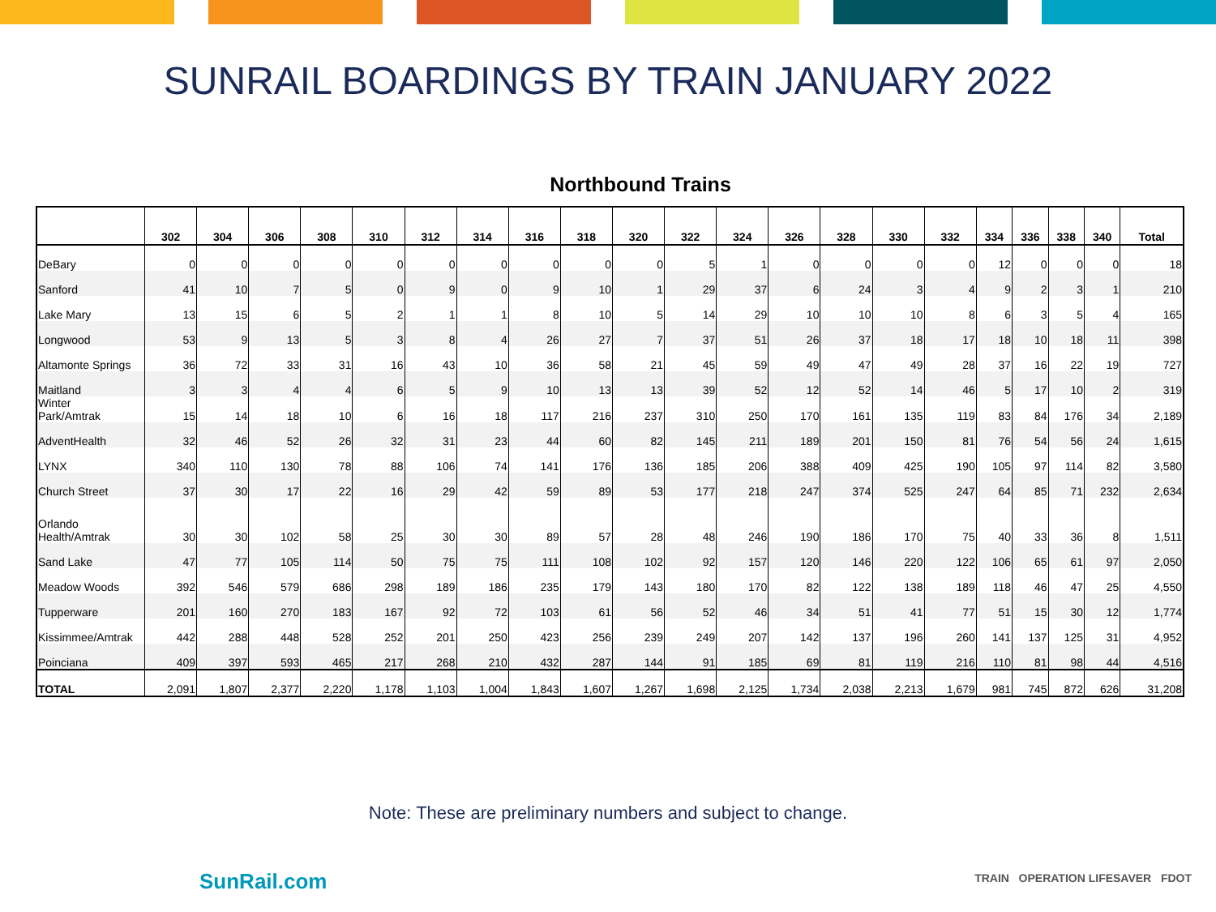SUNRAIL BOARDINGS BY TRAIN JANUARY 2022
Northbound Trains
| | 302 | 304 | 306 | 308 | 310 | 312 | 314 | 316 | 318 | 320 | 322 | 324 | 326 | 328 | 330 | 332 | 334 | 336 | 338 | 340 | Total |
| --- | --- | --- | --- | --- | --- | --- | --- | --- | --- | --- | --- | --- | --- | --- | --- | --- | --- | --- | --- | --- | --- |
| DeBary | 0 | 0 | 0 | 0 | 0 | 0 | 0 | 0 | 0 | 0 | 5 | 1 | 0 | 0 | 0 | 0 | 12 | 0 | 0 | 0 | 18 |
| Sanford | 41 | 10 | 7 | 5 | 0 | 9 | 0 | 9 | 10 | 1 | 29 | 37 | 6 | 24 | 3 | 4 | 9 | 2 | 3 | 1 | 210 |
| Lake Mary | 13 | 15 | 6 | 5 | 2 | 1 | 1 | 8 | 10 | 5 | 14 | 29 | 10 | 10 | 10 | 8 | 6 | 3 | 5 | 4 | 165 |
| Longwood | 53 | 9 | 13 | 5 | 3 | 8 | 4 | 26 | 27 | 7 | 37 | 51 | 26 | 37 | 18 | 17 | 18 | 10 | 18 | 11 | 398 |
| Altamonte Springs | 36 | 72 | 33 | 31 | 16 | 43 | 10 | 36 | 58 | 21 | 45 | 59 | 49 | 47 | 49 | 28 | 37 | 16 | 22 | 19 | 727 |
| Maitland | 3 | 3 | 4 | 4 | 6 | 5 | 9 | 10 | 13 | 13 | 39 | 52 | 12 | 52 | 14 | 46 | 5 | 17 | 10 | 2 | 319 |
| Winter Park/Amtrak | 15 | 14 | 18 | 10 | 6 | 16 | 18 | 117 | 216 | 237 | 310 | 250 | 170 | 161 | 135 | 119 | 83 | 84 | 176 | 34 | 2,189 |
| AdventHealth | 32 | 46 | 52 | 26 | 32 | 31 | 23 | 44 | 60 | 82 | 145 | 211 | 189 | 201 | 150 | 81 | 76 | 54 | 56 | 24 | 1,615 |
| LYNX | 340 | 110 | 130 | 78 | 88 | 106 | 74 | 141 | 176 | 136 | 185 | 206 | 388 | 409 | 425 | 190 | 105 | 97 | 114 | 82 | 3,580 |
| Church Street | 37 | 30 | 17 | 22 | 16 | 29 | 42 | 59 | 89 | 53 | 177 | 218 | 247 | 374 | 525 | 247 | 64 | 85 | 71 | 232 | 2,634 |
| Orlando Health/Amtrak | 30 | 30 | 102 | 58 | 25 | 30 | 30 | 89 | 57 | 28 | 48 | 246 | 190 | 186 | 170 | 75 | 40 | 33 | 36 | 8 | 1,511 |
| Sand Lake | 47 | 77 | 105 | 114 | 50 | 75 | 75 | 111 | 108 | 102 | 92 | 157 | 120 | 146 | 220 | 122 | 106 | 65 | 61 | 97 | 2,050 |
| Meadow Woods | 392 | 546 | 579 | 686 | 298 | 189 | 186 | 235 | 179 | 143 | 180 | 170 | 82 | 122 | 138 | 189 | 118 | 46 | 47 | 25 | 4,550 |
| Tupperware | 201 | 160 | 270 | 183 | 167 | 92 | 72 | 103 | 61 | 56 | 52 | 46 | 34 | 51 | 41 | 77 | 51 | 15 | 30 | 12 | 1,774 |
| Kissimmee/Amtrak | 442 | 288 | 448 | 528 | 252 | 201 | 250 | 423 | 256 | 239 | 249 | 207 | 142 | 137 | 196 | 260 | 141 | 137 | 125 | 31 | 4,952 |
| Poinciana | 409 | 397 | 593 | 465 | 217 | 268 | 210 | 432 | 287 | 144 | 91 | 185 | 69 | 81 | 119 | 216 | 110 | 81 | 98 | 44 | 4,516 |
| TOTAL | 2,091 | 1,807 | 2,377 | 2,220 | 1,178 | 1,103 | 1,004 | 1,843 | 1,607 | 1,267 | 1,698 | 2,125 | 1,734 | 2,038 | 2,213 | 1,679 | 981 | 745 | 872 | 626 | 31,208 |
Note: These are preliminary numbers and subject to change.
SunRail.com
TRAIN OPERATION LIFESAVER FDOT